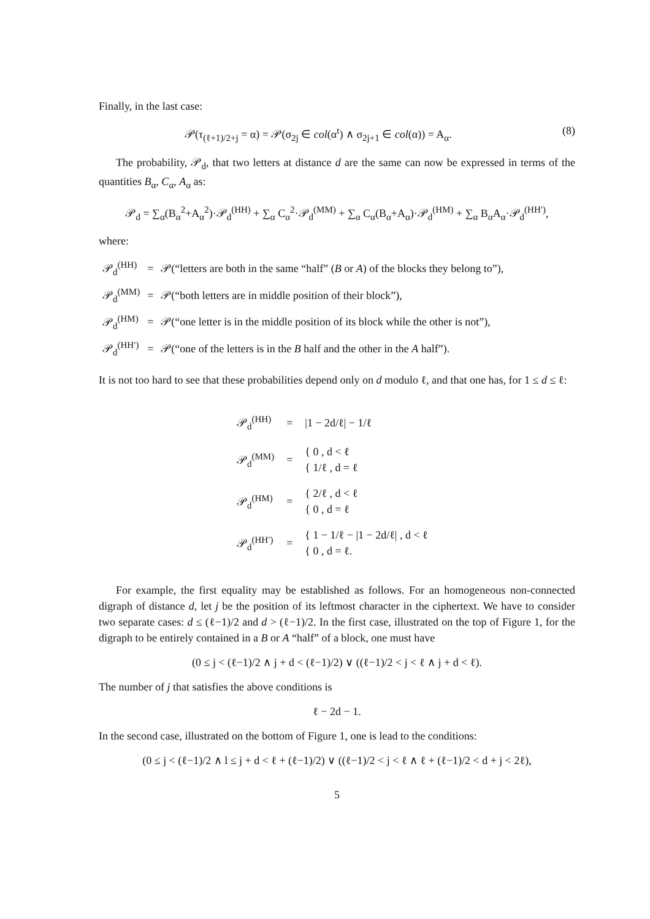Finally, in the last case:
𝒫(τ<sub>(ℓ+1)/2+j</sub> = α) = 𝒫(σ<sub>2j</sub> ∈ col(α<sup>t</sup>) ∧ σ<sub>2j+1</sub> ∈ col(α)) = A<sub>α</sub>. (8)
The probability, 𝒫<sub>d</sub>, that two letters at distance d are the same can now be expressed in terms of the quantities B<sub>α</sub>, C<sub>α</sub>, A<sub>α</sub> as:
𝒫<sub>d</sub> = ∑<sub>α</sub>(B<sub>α</sub><sup>2</sup>+A<sub>α</sub><sup>2</sup>)·𝒫<sub>d</sub><sup>(HH)</sup> + ∑<sub>α</sub> C<sub>α</sub><sup>2</sup>·𝒫<sub>d</sub><sup>(MM)</sup> + ∑<sub>α</sub> C<sub>α</sub>(B<sub>α</sub>+A<sub>α</sub>)·𝒫<sub>d</sub><sup>(HM)</sup> + ∑<sub>α</sub> B<sub>α</sub>A<sub>α</sub>·𝒫<sub>d</sub><sup>(HH′)</sup>,
where:
| 𝒫<sub>d</sub><sup>(HH)</sup> | = | 𝒫(“letters are both in the same “half” ( B or A ) of the blocks they belong to”), |
| 𝒫<sub>d</sub><sup>(MM)</sup> | = | 𝒫(“both letters are in middle position of their block”), |
| 𝒫<sub>d</sub><sup>(HM)</sup> | = | 𝒫(“one letter is in the middle position of its block while the other is not”), |
| 𝒫<sub>d</sub><sup>(HH′)</sup> | = | 𝒫(“one of the letters is in the B half and the other in the A half”). |
It is not too hard to see that these probabilities depend only on d modulo ℓ, and that one has, for 1 ≤ d ≤ ℓ:
| 𝒫<sub>d</sub><sup>(HH)</sup> | = | /1 − 2d/ℓ/ − 1/ℓ |
| 𝒫<sub>d</sub><sup>(MM)</sup> | = | { 0 , d < ℓ { 1/ℓ , d = ℓ |
| 𝒫<sub>d</sub><sup>(HM)</sup> | = | { 2/ℓ , d < ℓ { 0 , d = ℓ |
| 𝒫<sub>d</sub><sup>(HH′)</sup> | = | { 1 − 1/ℓ − /1 − 2d/ℓ/ , d < ℓ { 0 , d = ℓ. |
For example, the first equality may be established as follows. For an homogeneous non-connected digraph of distance d, let j be the position of its leftmost character in the ciphertext. We have to consider two separate cases: d ≤ (ℓ−1)/2 and d > (ℓ−1)/2. In the first case, illustrated on the top of Figure 1, for the digraph to be entirely contained in a B or A “half” of a block, one must have
(0 ≤ j < (ℓ−1)/2 ∧ j + d < (ℓ−1)/2) ∨ ((ℓ−1)/2 < j < ℓ ∧ j + d < ℓ).
The number of j that satisfies the above conditions is
ℓ − 2d − 1.
In the second case, illustrated on the bottom of Figure 1, one is lead to the conditions:
(0 ≤ j < (ℓ−1)/2 ∧ l ≤ j + d < ℓ + (ℓ−1)/2) ∨ ((ℓ−1)/2 < j < ℓ ∧ ℓ + (ℓ−1)/2 < d + j < 2ℓ),
5